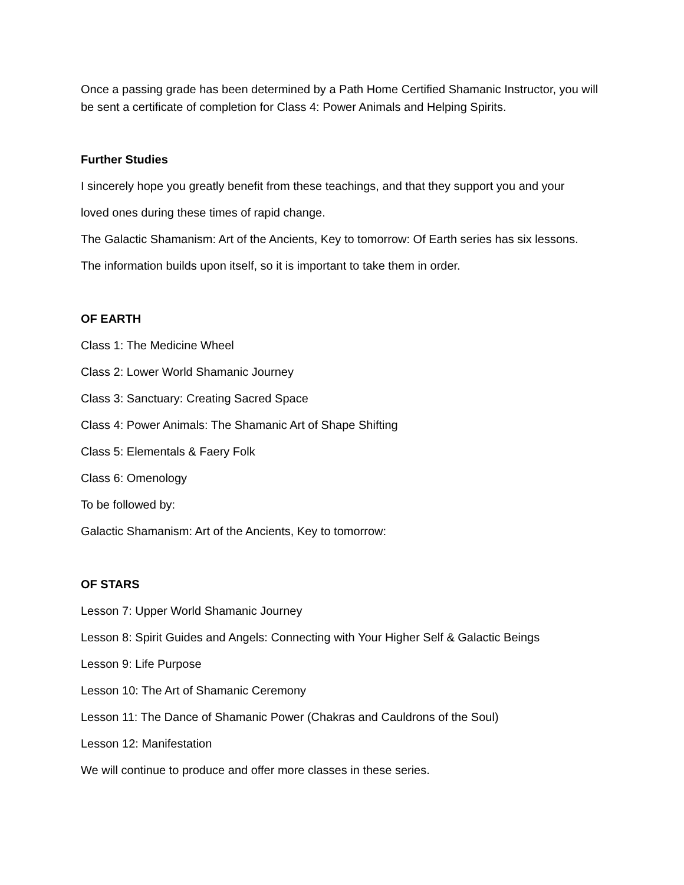Once a passing grade has been determined by a Path Home Certified Shamanic Instructor, you will be sent a certificate of completion for Class 4: Power Animals and Helping Spirits.
Further Studies
I sincerely hope you greatly benefit from these teachings, and that they support you and your
loved ones during these times of rapid change.
The Galactic Shamanism: Art of the Ancients, Key to tomorrow: Of Earth series has six lessons.
The information builds upon itself, so it is important to take them in order.
OF EARTH
Class 1: The Medicine Wheel
Class 2: Lower World Shamanic Journey
Class 3: Sanctuary: Creating Sacred Space
Class 4: Power Animals: The Shamanic Art of Shape Shifting
Class 5: Elementals & Faery Folk
Class 6: Omenology
To be followed by:
Galactic Shamanism: Art of the Ancients, Key to tomorrow:
OF STARS
Lesson 7: Upper World Shamanic Journey
Lesson 8: Spirit Guides and Angels: Connecting with Your Higher Self & Galactic Beings
Lesson 9: Life Purpose
Lesson 10: The Art of Shamanic Ceremony
Lesson 11: The Dance of Shamanic Power (Chakras and Cauldrons of the Soul)
Lesson 12: Manifestation
We will continue to produce and offer more classes in these series.